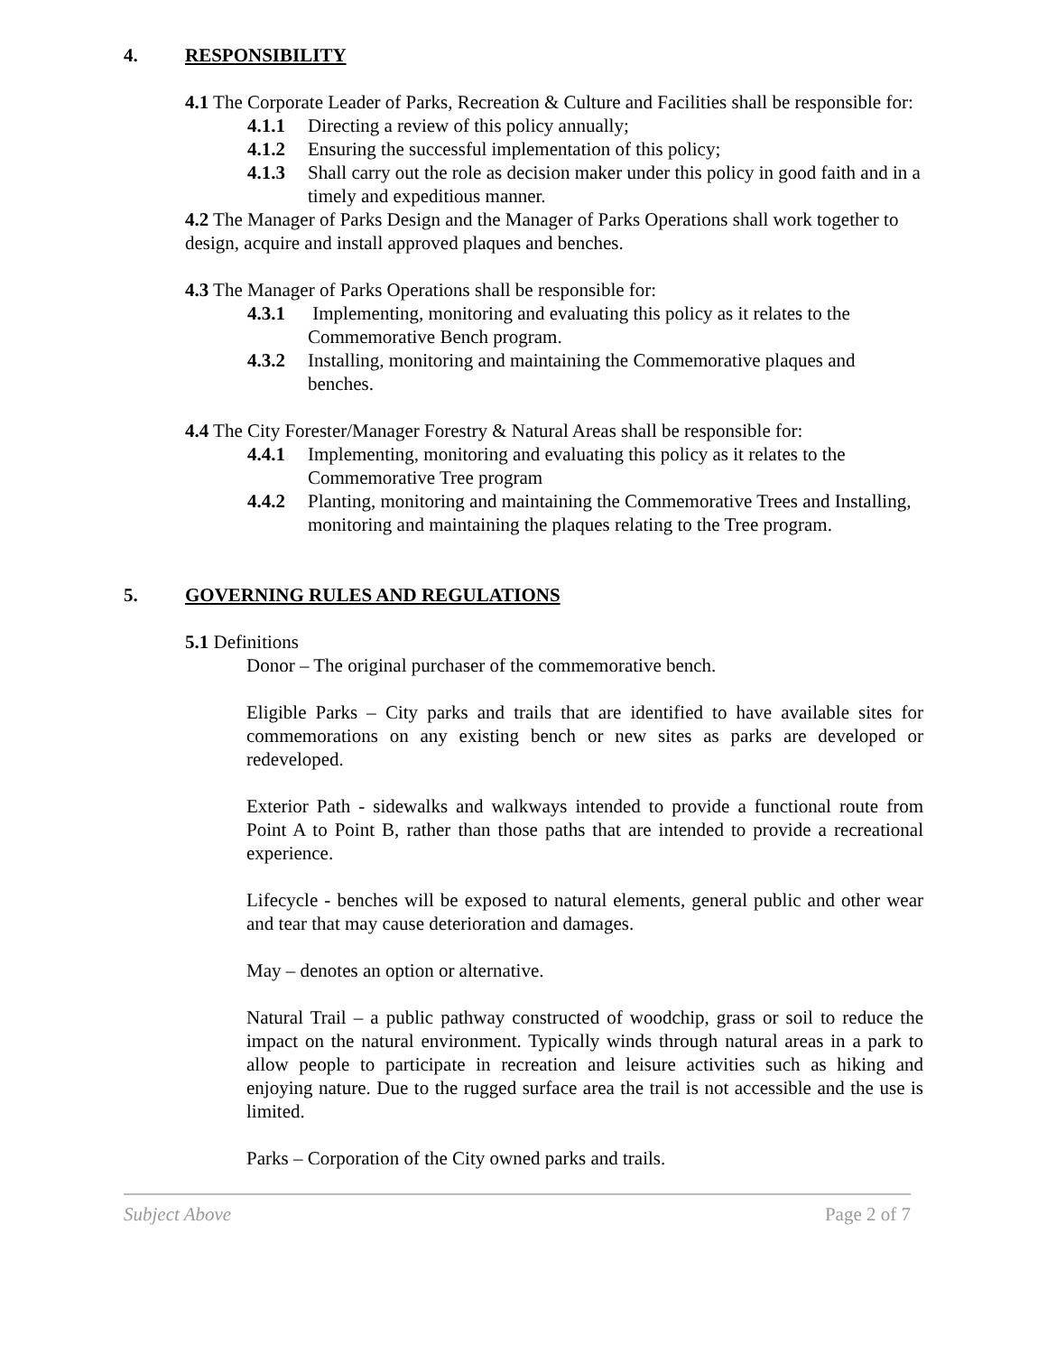4. RESPONSIBILITY
4.1 The Corporate Leader of Parks, Recreation & Culture and Facilities shall be responsible for:
4.1.1 Directing a review of this policy annually;
4.1.2 Ensuring the successful implementation of this policy;
4.1.3 Shall carry out the role as decision maker under this policy in good faith and in a timely and expeditious manner.
4.2 The Manager of Parks Design and the Manager of Parks Operations shall work together to design, acquire and install approved plaques and benches.
4.3 The Manager of Parks Operations shall be responsible for:
4.3.1 Implementing, monitoring and evaluating this policy as it relates to the Commemorative Bench program.
4.3.2 Installing, monitoring and maintaining the Commemorative plaques and benches.
4.4 The City Forester/Manager Forestry & Natural Areas shall be responsible for:
4.4.1 Implementing, monitoring and evaluating this policy as it relates to the Commemorative Tree program
4.4.2 Planting, monitoring and maintaining the Commemorative Trees and Installing, monitoring and maintaining the plaques relating to the Tree program.
5. GOVERNING RULES AND REGULATIONS
5.1 Definitions
Donor – The original purchaser of the commemorative bench.
Eligible Parks – City parks and trails that are identified to have available sites for commemorations on any existing bench or new sites as parks are developed or redeveloped.
Exterior Path - sidewalks and walkways intended to provide a functional route from Point A to Point B, rather than those paths that are intended to provide a recreational experience.
Lifecycle - benches will be exposed to natural elements, general public and other wear and tear that may cause deterioration and damages.
May – denotes an option or alternative.
Natural Trail – a public pathway constructed of woodchip, grass or soil to reduce the impact on the natural environment. Typically winds through natural areas in a park to allow people to participate in recreation and leisure activities such as hiking and enjoying nature. Due to the rugged surface area the trail is not accessible and the use is limited.
Parks – Corporation of the City owned parks and trails.
Subject Above Page 2 of 7